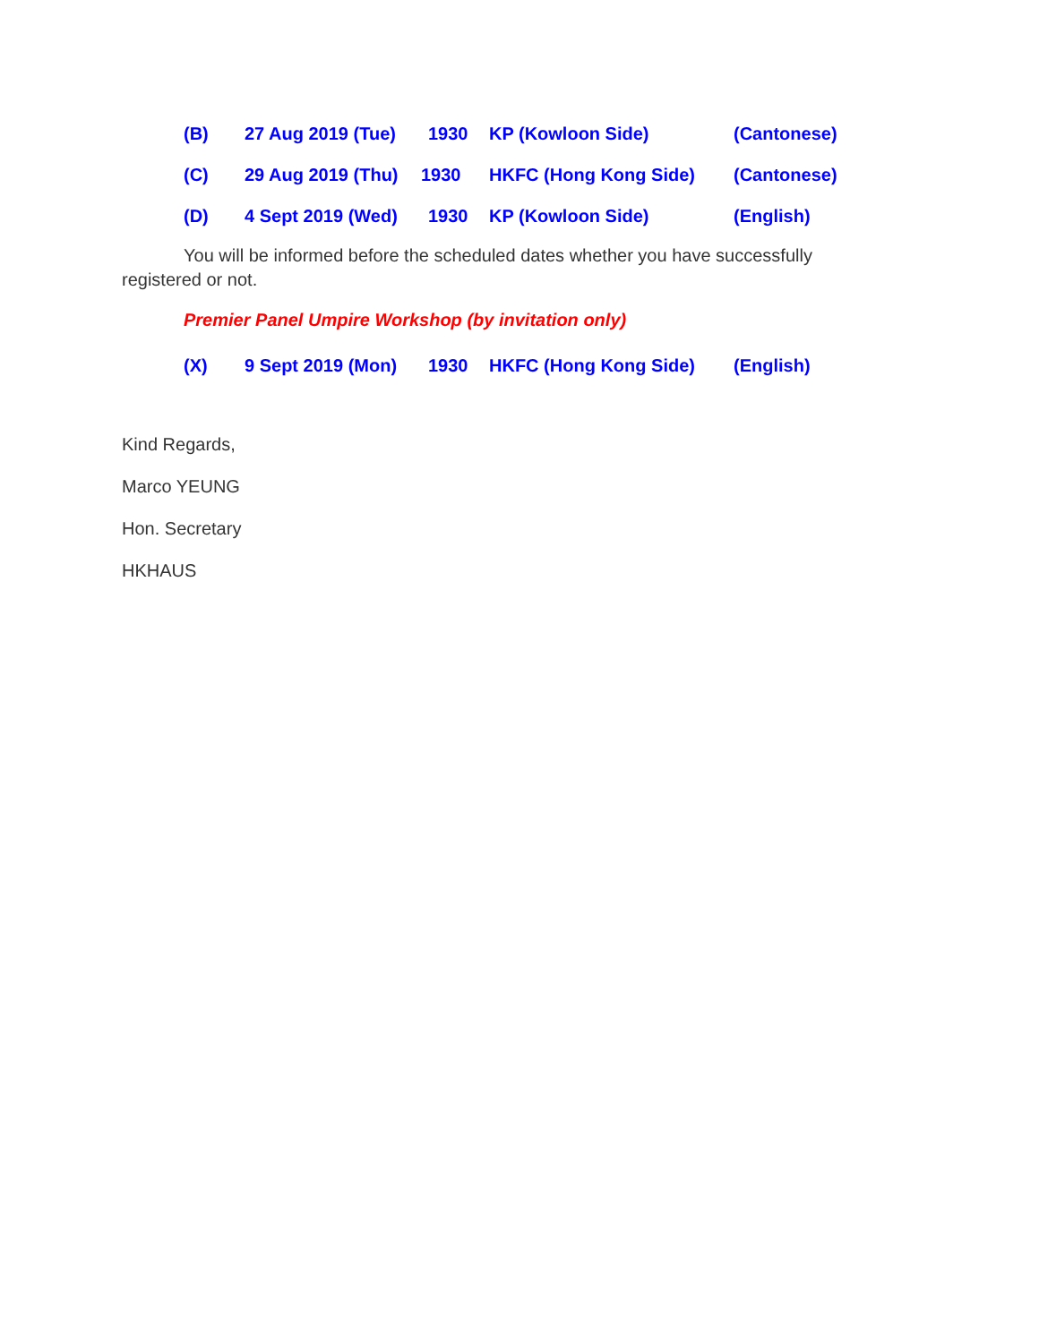(B) 27 Aug 2019 (Tue) 1930 KP (Kowloon Side) (Cantonese)
(C) 29 Aug 2019 (Thu) 1930 HKFC (Hong Kong Side) (Cantonese)
(D) 4 Sept 2019 (Wed) 1930 KP (Kowloon Side) (English)
You will be informed before the scheduled dates whether you have successfully registered or not.
Premier Panel Umpire Workshop (by invitation only)
(X) 9 Sept 2019 (Mon) 1930 HKFC (Hong Kong Side) (English)
Kind Regards,
Marco YEUNG
Hon. Secretary
HKHAUS